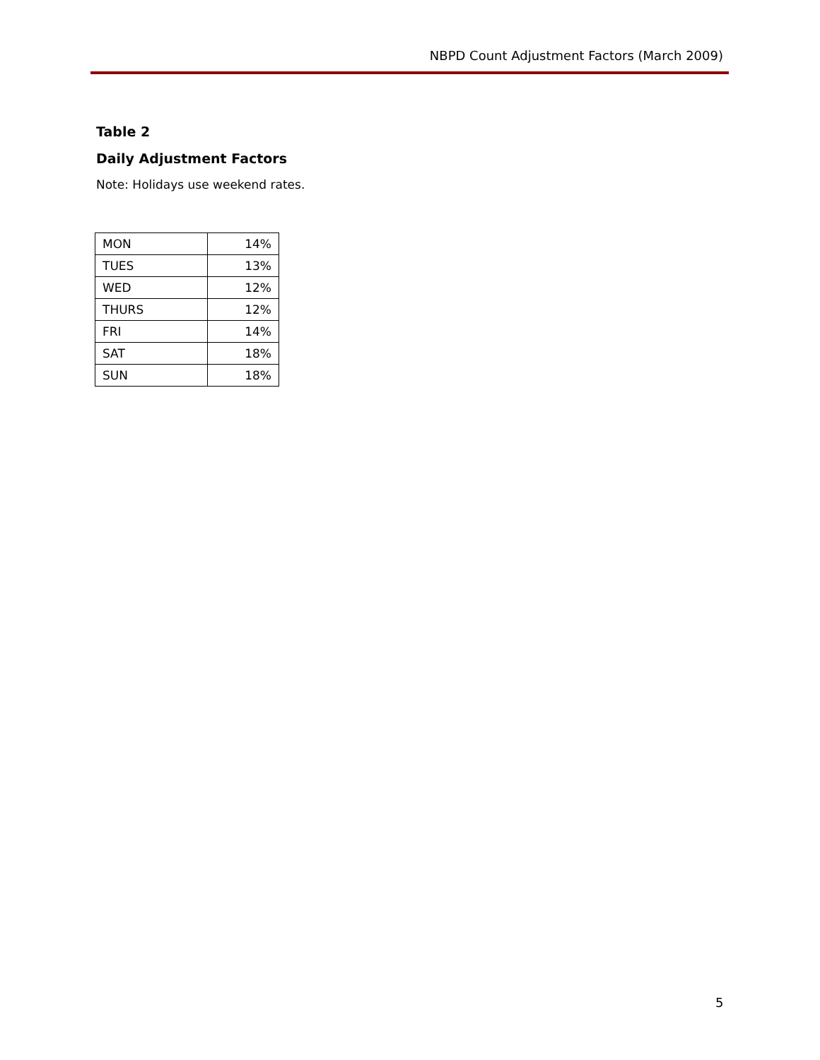NBPD Count Adjustment Factors (March 2009)
Table 2
Daily Adjustment Factors
Note: Holidays use weekend rates.
| MON | 14% |
| TUES | 13% |
| WED | 12% |
| THURS | 12% |
| FRI | 14% |
| SAT | 18% |
| SUN | 18% |
5